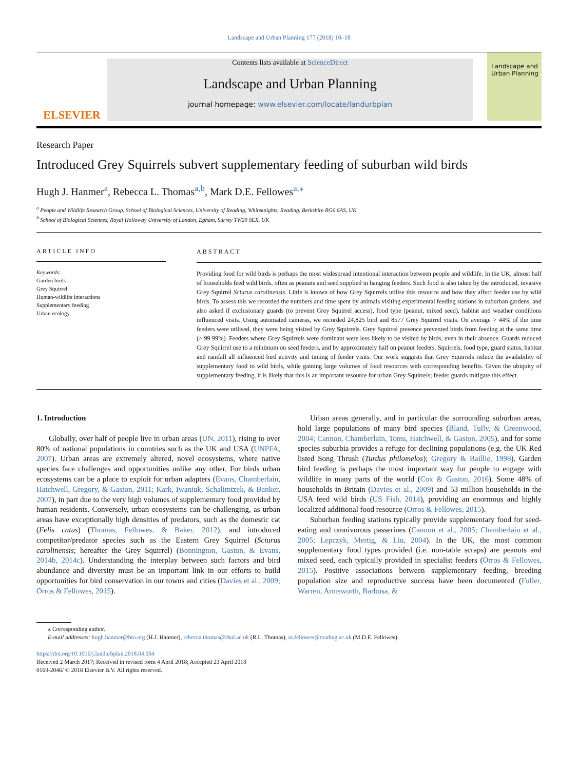Landscape and Urban Planning 177 (2018) 10–18
ELSEVIER
Contents lists available at ScienceDirect
Landscape and Urban Planning
journal homepage: www.elsevier.com/locate/landurbplan
Landscape and Urban Planning
Research Paper
Introduced Grey Squirrels subvert supplementary feeding of suburban wild birds
Hugh J. Hanmer<sup>a</sup>, Rebecca L. Thomas<sup>a,b</sup>, Mark D.E. Fellowes<sup>a,⁎</sup>
<sup>a</sup> People and Wildlife Research Group, School of Biological Sciences, University of Reading, Whiteknights, Reading, Berkshire RG6 6AS, UK
<sup>b</sup> School of Biological Sciences, Royal Holloway University of London, Egham, Surrey TW20 0EX, UK
ARTICLE INFO
Keywords:
Garden birds
Grey Squirrel
Human-wildlife interactions
Supplementary feeding
Urban ecology
ABSTRACT
Providing food for wild birds is perhaps the most widespread intentional interaction between people and wildlife. In the UK, almost half of households feed wild birds, often as peanuts and seed supplied in hanging feeders. Such food is also taken by the introduced, invasive Grey Squirrel Sciurus carolinensis. Little is known of how Grey Squirrels utilise this resource and how they affect feeder use by wild birds. To assess this we recorded the numbers and time spent by animals visiting experimental feeding stations in suburban gardens, and also asked if exclusionary guards (to prevent Grey Squirrel access), food type (peanut, mixed seed), habitat and weather conditions influenced visits. Using automated cameras, we recorded 24,825 bird and 8577 Grey Squirrel visits. On average > 44% of the time feeders were utilised, they were being visited by Grey Squirrels. Grey Squirrel presence prevented birds from feeding at the same time (> 99.99%). Feeders where Grey Squirrels were dominant were less likely to be visited by birds, even in their absence. Guards reduced Grey Squirrel use to a minimum on seed feeders, and by approximately half on peanut feeders. Squirrels, food type, guard status, habitat and rainfall all influenced bird activity and timing of feeder visits. Our work suggests that Grey Squirrels reduce the availability of supplementary food to wild birds, while gaining large volumes of food resources with corresponding benefits. Given the ubiquity of supplementary feeding, it is likely that this is an important resource for urban Grey Squirrels; feeder guards mitigate this effect.
1. Introduction
Globally, over half of people live in urban areas (UN, 2011), rising to over 80% of national populations in countries such as the UK and USA (UNPFA, 2007). Urban areas are extremely altered, novel ecosystems, where native species face challenges and opportunities unlike any other. For birds urban ecosystems can be a place to exploit for urban adapters (Evans, Chamberlain, Hatchwell, Gregory, & Gaston, 2011; Kark, Iwaniuk, Schalimtzek, & Banker, 2007), in part due to the very high volumes of supplementary food provided by human residents. Conversely, urban ecosystems can be challenging, as urban areas have exceptionally high densities of predators, such as the domestic cat (Felis catus) (Thomas, Fellowes, & Baker, 2012), and introduced competitor/predator species such as the Eastern Grey Squirrel (Sciurus carolinensis; hereafter the Grey Squirrel) (Bonnington, Gaston, & Evans, 2014b, 2014c). Understanding the interplay between such factors and bird abundance and diversity must be an important link in our efforts to build opportunities for bird conservation in our towns and cities (Davies et al., 2009; Orros & Fellowes, 2015).
Urban areas generally, and in particular the surrounding suburban areas, hold large populations of many bird species (Bland, Tully, & Greenwood, 2004; Cannon, Chamberlain, Toms, Hatchwell, & Gaston, 2005), and for some species suburbia provides a refuge for declining populations (e.g. the UK Red listed Song Thrush (Turdus philomelos); Gregory & Baillie, 1998). Garden bird feeding is perhaps the most important way for people to engage with wildlife in many parts of the world (Cox & Gaston, 2016). Some 48% of households in Britain (Davies et al., 2009) and 53 million households in the USA feed wild birds (US Fish, 2014), providing an enormous and highly localized additional food resource (Orros & Fellowes, 2015).
Suburban feeding stations typically provide supplementary food for seed-eating and omnivorous passerines (Cannon et al., 2005; Chamberlain et al., 2005; Lepczyk, Mertig, & Liu, 2004). In the UK, the most common supplementary food types provided (i.e. non-table scraps) are peanuts and mixed seed, each typically provided in specialist feeders (Orros & Fellowes, 2015). Positive associations between supplementary feeding, breeding population size and reproductive success have been documented (Fuller, Warren, Armsworth, Barbosa, &
⁎ Corresponding author.
E-mail addresses: hugh.hanmer@bto.org (H.J. Hanmer), rebecca.thomas@rhul.ac.uk (R.L. Thomas), m.fellowes@reading.ac.uk (M.D.E. Fellowes).
https://doi.org/10.1016/j.landurbplan.2018.04.004
Received 2 March 2017; Received in revised form 4 April 2018; Accepted 23 April 2018
0169-2046/ © 2018 Elsevier B.V. All rights reserved.